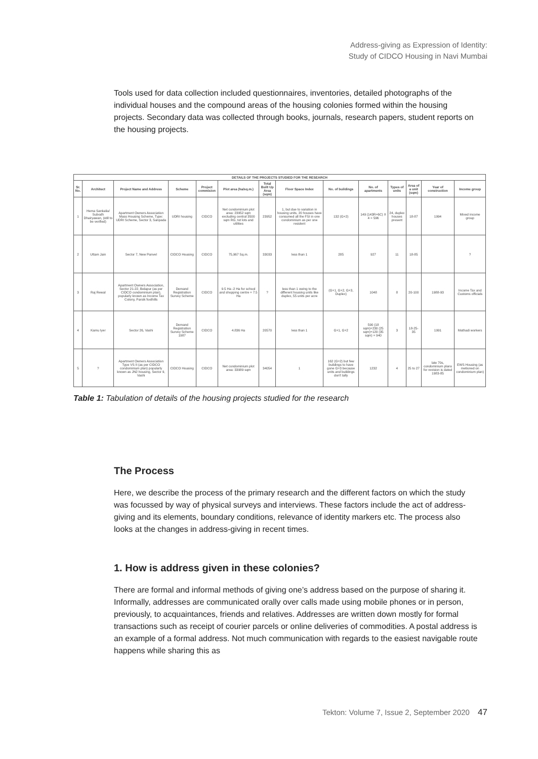Address-giving as Expression of Identity:
Study of CIDCO Housing in Navi Mumbai
Tools used for data collection included questionnaires, inventories, detailed photographs of the individual houses and the compound areas of the housing colonies formed within the housing projects. Secondary data was collected through books, journals, research papers, student reports on the housing projects.
| DETAILS OF THE PROJECTS STUDIED FOR THE RESEARCH | | | | | | | | | | | | | |
| --- | --- | --- | --- | --- | --- | --- | --- | --- | --- | --- | --- | --- | --- |
| Sr. No. | Architect | Project Name and Address | Scheme | Project commision | Plot area (ha/sq.m.) | Total Built Up Area (sqm) | Floor Space Index | No. of buildings | No. of apartments | Types of units | Area of a unit (sqm) | Year of construction | Income group |
| 1 | Hema Sankalia/ Subodh Dhairyawan, (still to be verified) | Apartment Owners Association Mass Housing Scheme, Type: UDRI Scheme, Sector 3, Sanpada | UDRI housing | CIDCO | Net condominium plot area: 23952 sqm excluding central 3500 sqm RG, tot lots and utilities | 23952 | 1, but due to variation in housing units, 20 houses have consumed all the FSI in one condominium as per one resident | 132 (G+2) | 149 (143R+6C) X 4 = 596 | 24, duplex houses present | 18-87 | 1994 | Mixed income group |
| 2 | Uttam Jain | Sector 7, New Panvel | CIDCO Housing | CIDCO | 75,967 Sq.m. | 33033 | less than 1 | 285 | 927 | 11 | 18-85 | | ? |
| 3 | Raj Rewal | Apartment Owners Association, Sector 21-22, Belapur (as per CIDCO condominium plan), popularly known as Income Tax Colony, Parsik foothills | Demand Registration Survey Scheme | CIDCO | 9.5 Ha -2 Ha for school and shopping centre = 7.5 Ha | ? | less than 1 owing to the different housing units like duplex, 55 units per acre | (G+1, G+2, G+3, Duplex) | 1048 | 8 | 20-100 | 1988-93 | Income Tax and Customs officials |
| 4 | Kamu Iyer | Sector 26, Vashi | Demand Registration Survey Scheme 1987 | CIDCO | 4.836 Ha | 20570 | less than 1 | G+1, G+2 | 590 (18 sqm)+230 (25 sqm)+120 (35 sqm) = 940 | 3 | 18-25-35 | 1991 | Mathadi workers |
| 5 | ? | Apartment Owners Association Type VS II (as per CIDCO condominium plan) popularly known as JN2 housing, Sector 9, Vashi | CIDCO Housing | CIDCO | Net condominium plot area: 33989 sqm | 34054 | 1 | 162 (G+2) but few buildings to have gone G+3 because units and buildings don't tally | 1232 | 4 | 25 to 27 | late 70s, condominium plans for revision is dated 1983-85 | EWS Housing (as metioned on condominium plan) |
Table 1: Tabulation of details of the housing projects studied for the research
The Process
Here, we describe the process of the primary research and the different factors on which the study was focussed by way of physical surveys and interviews. These factors include the act of address-giving and its elements, boundary conditions, relevance of identity markers etc. The process also looks at the changes in address-giving in recent times.
1. How is address given in these colonies?
There are formal and informal methods of giving one’s address based on the purpose of sharing it. Informally, addresses are communicated orally over calls made using mobile phones or in person, previously, to acquaintances, friends and relatives. Addresses are written down mostly for formal transactions such as receipt of courier parcels or online deliveries of commodities. A postal address is an example of a formal address. Not much communication with regards to the easiest navigable route happens while sharing this as
Tekton: Volume 7, Issue 2, September 2020 47